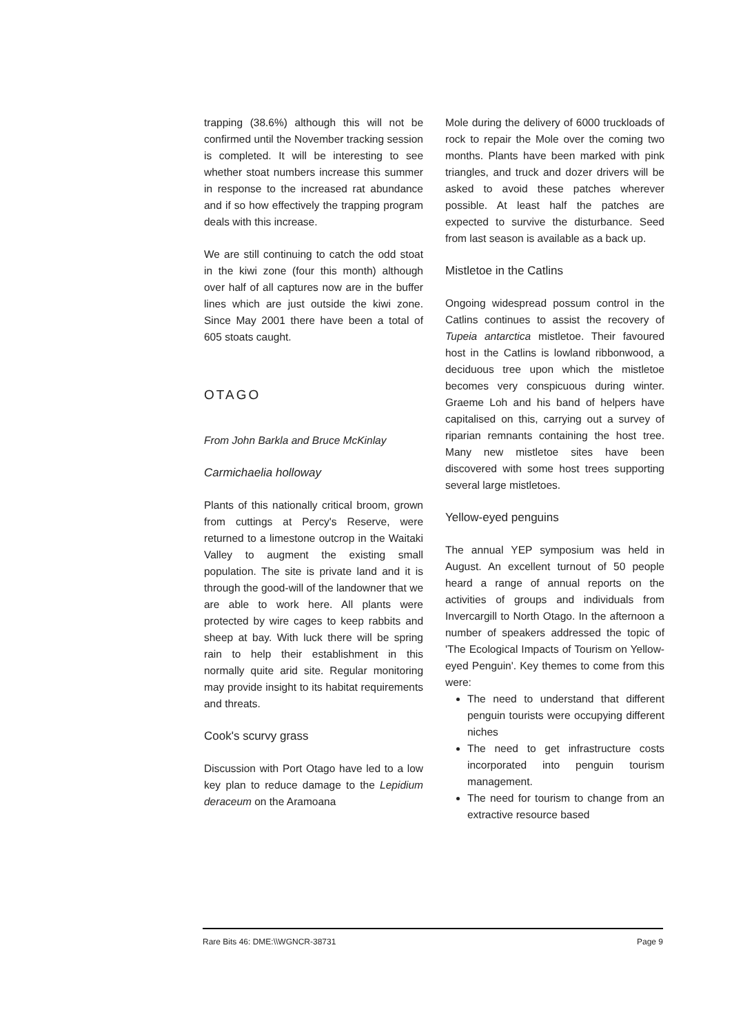trapping (38.6%) although this will not be confirmed until the November tracking session is completed. It will be interesting to see whether stoat numbers increase this summer in response to the increased rat abundance and if so how effectively the trapping program deals with this increase.
We are still continuing to catch the odd stoat in the kiwi zone (four this month) although over half of all captures now are in the buffer lines which are just outside the kiwi zone. Since May 2001 there have been a total of 605 stoats caught.
OTAGO
From John Barkla and Bruce McKinlay
Carmichaelia holloway
Plants of this nationally critical broom, grown from cuttings at Percy's Reserve, were returned to a limestone outcrop in the Waitaki Valley to augment the existing small population. The site is private land and it is through the good-will of the landowner that we are able to work here. All plants were protected by wire cages to keep rabbits and sheep at bay. With luck there will be spring rain to help their establishment in this normally quite arid site. Regular monitoring may provide insight to its habitat requirements and threats.
Cook's scurvy grass
Discussion with Port Otago have led to a low key plan to reduce damage to the Lepidium deraceum on the Aramoana
Mole during the delivery of 6000 truckloads of rock to repair the Mole over the coming two months. Plants have been marked with pink triangles, and truck and dozer drivers will be asked to avoid these patches wherever possible. At least half the patches are expected to survive the disturbance. Seed from last season is available as a back up.
Mistletoe in the Catlins
Ongoing widespread possum control in the Catlins continues to assist the recovery of Tupeia antarctica mistletoe. Their favoured host in the Catlins is lowland ribbonwood, a deciduous tree upon which the mistletoe becomes very conspicuous during winter. Graeme Loh and his band of helpers have capitalised on this, carrying out a survey of riparian remnants containing the host tree. Many new mistletoe sites have been discovered with some host trees supporting several large mistletoes.
Yellow-eyed penguins
The annual YEP symposium was held in August. An excellent turnout of 50 people heard a range of annual reports on the activities of groups and individuals from Invercargill to North Otago. In the afternoon a number of speakers addressed the topic of 'The Ecological Impacts of Tourism on Yellow-eyed Penguin'. Key themes to come from this were:
The need to understand that different penguin tourists were occupying different niches
The need to get infrastructure costs incorporated into penguin tourism management.
The need for tourism to change from an extractive resource based
Rare Bits 46: DME:\\WGNCR-38731 Page 9